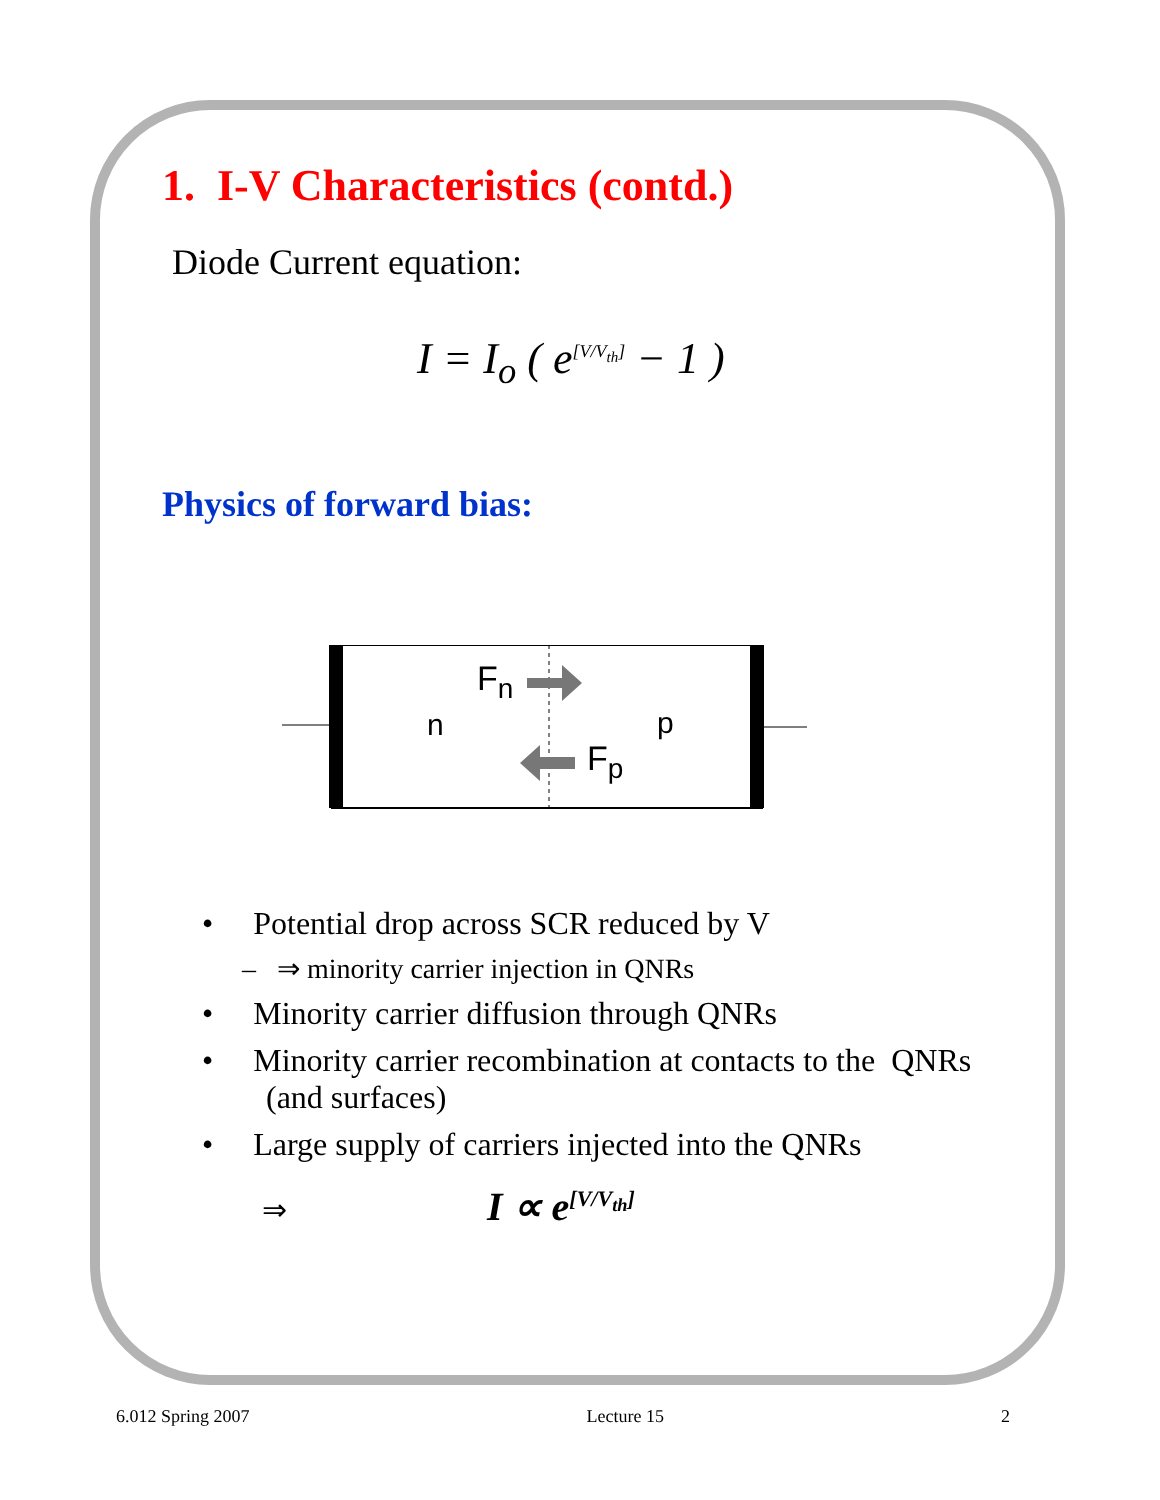1. I-V Characteristics (contd.)
Diode Current equation:
I = I<sub>o</sub> ( e<sup>[V/V<sub>th</sub>]</sup> − 1 )
Physics of forward bias:
n
p
Fn
Fp
• Potential drop across SCR reduced by V
– ⇒ minority carrier injection in QNRs
• Minority carrier diffusion through QNRs
• Minority carrier recombination at contacts to the QNRs
(and surfaces)
• Large supply of carriers injected into the QNRs
⇒ I ∝ e<sup>[V/V<sub>th</sub>]</sup>
6.012 Spring 2007 Lecture 15 2